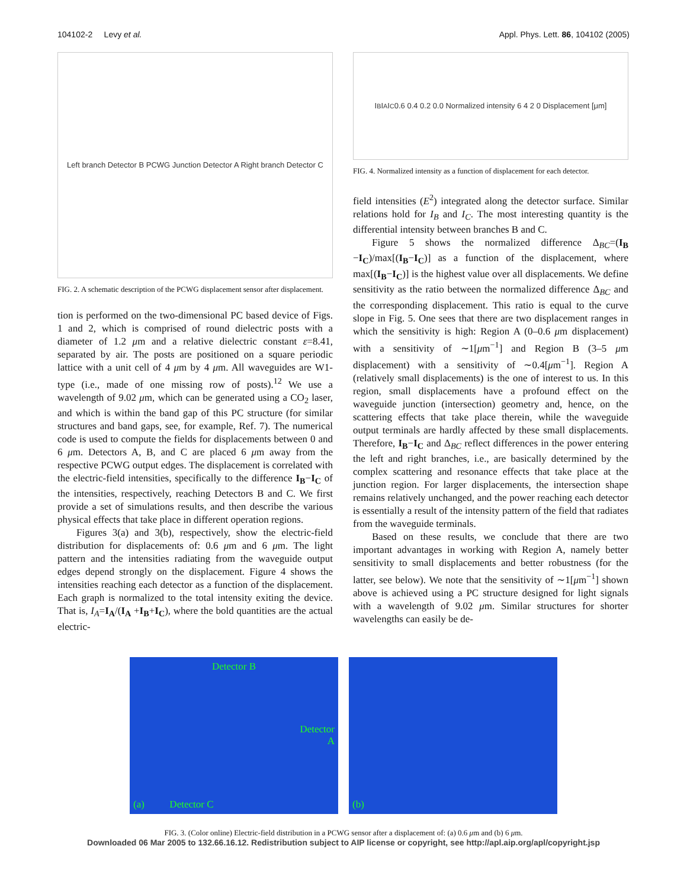104102-2 Levy et al. Appl. Phys. Lett. 86, 104102 (2005)
Left branch Detector B PCWG Junction Detector A Right branch Detector C
FIG. 2. A schematic description of the PCWG displacement sensor after displacement.
tion is performed on the two-dimensional PC based device of Figs. 1 and 2, which is comprised of round dielectric posts with a diameter of 1.2 μm and a relative dielectric constant ε=8.41, separated by air. The posts are positioned on a square periodic lattice with a unit cell of 4 μm by 4 μm. All waveguides are W1-type (i.e., made of one missing row of posts).<sup>12</sup> We use a wavelength of 9.02 μm, which can be generated using a CO<sub>2</sub> laser, and which is within the band gap of this PC structure (for similar structures and band gaps, see, for example, Ref. 7). The numerical code is used to compute the fields for displacements between 0 and 6 μm. Detectors A, B, and C are placed 6 μm away from the respective PCWG output edges. The displacement is correlated with the electric-field intensities, specifically to the difference I<sub>B</sub>−I<sub>C</sub> of the intensities, respectively, reaching Detectors B and C. We first provide a set of simulations results, and then describe the various physical effects that take place in different operation regions.
Figures 3(a) and 3(b), respectively, show the electric-field distribution for displacements of: 0.6 μm and 6 μm. The light pattern and the intensities radiating from the waveguide output edges depend strongly on the displacement. Figure 4 shows the intensities reaching each detector as a function of the displacement. Each graph is normalized to the total intensity exiting the device. That is, I<sub>A</sub>=I<sub>A</sub>/(I<sub>A</sub> +I<sub>B</sub>+I<sub>C</sub>), where the bold quantities are the actual electric-
I<sub>B</sub> I<sub>A</sub> I<sub>C</sub> 0.6 0.4 0.2 0.0 Normalized intensity 6 4 2 0 Displacement [μm]
FIG. 4. Normalized intensity as a function of displacement for each detector.
field intensities (E<sup>2</sup>) integrated along the detector surface. Similar relations hold for I<sub>B</sub> and I<sub>C</sub>. The most interesting quantity is the differential intensity between branches B and C.
Figure 5 shows the normalized difference Δ<sub>BC</sub>=(I<sub>B</sub> −I<sub>C</sub>)/max[(I<sub>B</sub>−I<sub>C</sub>)] as a function of the displacement, where max[(I<sub>B</sub>−I<sub>C</sub>)] is the highest value over all displacements. We define sensitivity as the ratio between the normalized difference Δ<sub>BC</sub> and the corresponding displacement. This ratio is equal to the curve slope in Fig. 5. One sees that there are two displacement ranges in which the sensitivity is high: Region A (0–0.6 μm displacement) with a sensitivity of ∼1[μm<sup>−1</sup>] and Region B (3–5 μm displacement) with a sensitivity of ∼0.4[μm<sup>−1</sup>]. Region A (relatively small displacements) is the one of interest to us. In this region, small displacements have a profound effect on the waveguide junction (intersection) geometry and, hence, on the scattering effects that take place therein, while the waveguide output terminals are hardly affected by these small displacements. Therefore, I<sub>B</sub>−I<sub>C</sub> and Δ<sub>BC</sub> reflect differences in the power entering the left and right branches, i.e., are basically determined by the complex scattering and resonance effects that take place at the junction region. For larger displacements, the intersection shape remains relatively unchanged, and the power reaching each detector is essentially a result of the intensity pattern of the field that radiates from the waveguide terminals.
Based on these results, we conclude that there are two important advantages in working with Region A, namely better sensitivity to small displacements and better robustness (for the latter, see below). We note that the sensitivity of ∼1[μm<sup>−1</sup>] shown above is achieved using a PC structure designed for light signals with a wavelength of 9.02 μm. Similar structures for shorter wavelengths can easily be de-
Detector B
Detector
A
(a) Detector C
(b)
FIG. 3. (Color online) Electric-field distribution in a PCWG sensor after a displacement of: (a) 0.6 μm and (b) 6 μm.
Downloaded 06 Mar 2005 to 132.66.16.12. Redistribution subject to AIP license or copyright, see http://apl.aip.org/apl/copyright.jsp